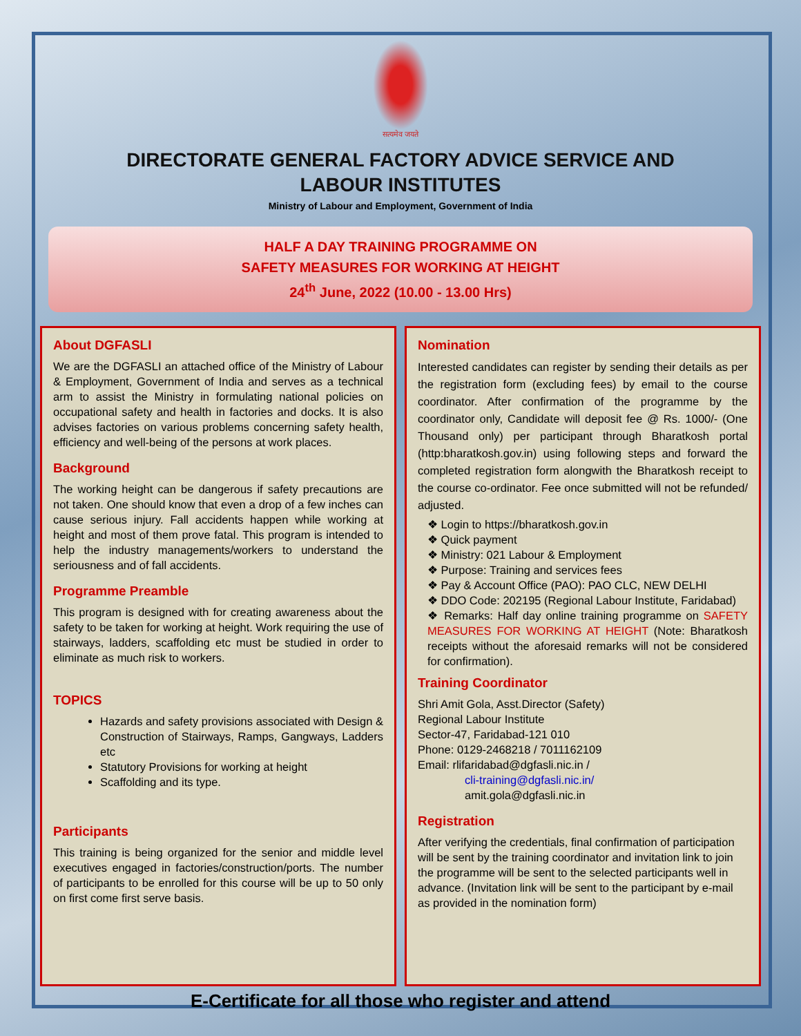सत्यमेव जयते
DIRECTORATE GENERAL FACTORY ADVICE SERVICE AND
LABOUR INSTITUTES
Ministry of Labour and Employment, Government of India
HALF A DAY TRAINING PROGRAMME ON
SAFETY MEASURES FOR WORKING AT HEIGHT
24<sup>th</sup> June, 2022 (10.00 - 13.00 Hrs)
About DGFASLI
We are the DGFASLI an attached office of the Ministry of Labour & Employment, Government of India and serves as a technical arm to assist the Ministry in formulating national policies on occupational safety and health in factories and docks. It is also advises factories on various problems concerning safety health, efficiency and well-being of the persons at work places.
Background
The working height can be dangerous if safety precautions are not taken. One should know that even a drop of a few inches can cause serious injury. Fall accidents happen while working at height and most of them prove fatal. This program is intended to help the industry managements/workers to understand the seriousness and of fall accidents.
Programme Preamble
This program is designed with for creating awareness about the safety to be taken for working at height. Work requiring the use of stairways, ladders, scaffolding etc must be studied in order to eliminate as much risk to workers.
TOPICS
Hazards and safety provisions associated with Design & Construction of Stairways, Ramps, Gangways, Ladders etc
Statutory Provisions for working at height
Scaffolding and its type.
Participants
This training is being organized for the senior and middle level executives engaged in factories/construction/ports. The number of participants to be enrolled for this course will be up to 50 only on first come first serve basis.
Nomination
Interested candidates can register by sending their details as per the registration form (excluding fees) by email to the course coordinator. After confirmation of the programme by the coordinator only, Candidate will deposit fee @ Rs. 1000/- (One Thousand only) per participant through Bharatkosh portal (http:bharatkosh.gov.in) using following steps and forward the completed registration form alongwith the Bharatkosh receipt to the course co-ordinator. Fee once submitted will not be refunded/ adjusted.
❖ Login to https://bharatkosh.gov.in
❖ Quick payment
❖ Ministry: 021 Labour & Employment
❖ Purpose: Training and services fees
❖ Pay & Account Office (PAO): PAO CLC, NEW DELHI
❖ DDO Code: 202195 (Regional Labour Institute, Faridabad)
❖ Remarks: Half day online training programme on SAFETY MEASURES FOR WORKING AT HEIGHT (Note: Bharatkosh receipts without the aforesaid remarks will not be considered for confirmation).
Training Coordinator
Shri Amit Gola, Asst.Director (Safety)
Regional Labour Institute
Sector-47, Faridabad-121 010
Phone: 0129-2468218 / 7011162109
Email: rlifaridabad@dgfasli.nic.in /
cli-training@dgfasli.nic.in/
amit.gola@dgfasli.nic.in
Registration
After verifying the credentials, final confirmation of participation will be sent by the training coordinator and invitation link to join the programme will be sent to the selected participants well in advance. (Invitation link will be sent to the participant by e-mail as provided in the nomination form)
E-Certificate for all those who register and attend